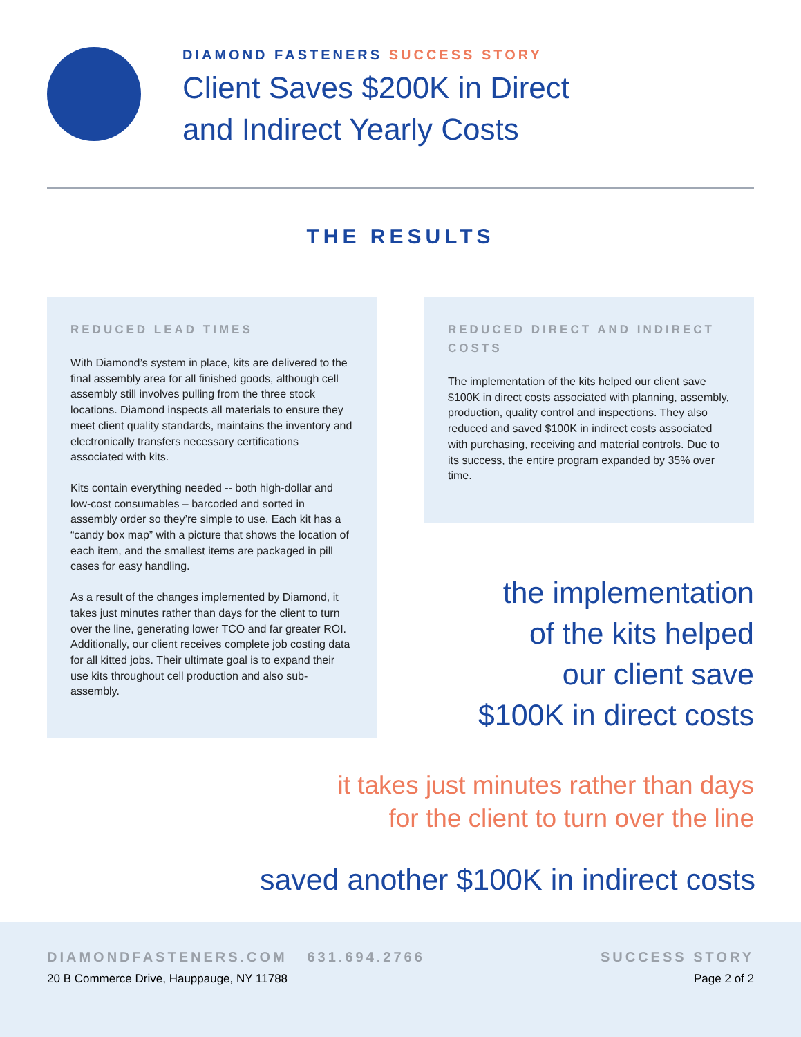DIAMOND FASTENERS SUCCESS STORY
Client Saves $200K in Direct
and Indirect Yearly Costs
THE RESULTS
REDUCED LEAD TIMES
With Diamond’s system in place, kits are delivered to the final assembly area for all finished goods, although cell assembly still involves pulling from the three stock locations. Diamond inspects all materials to ensure they meet client quality standards, maintains the inventory and electronically transfers necessary certifications associated with kits.
Kits contain everything needed -- both high-dollar and low-cost consumables – barcoded and sorted in assembly order so they’re simple to use. Each kit has a “candy box map” with a picture that shows the location of each item, and the smallest items are packaged in pill cases for easy handling.
As a result of the changes implemented by Diamond, it takes just minutes rather than days for the client to turn over the line, generating lower TCO and far greater ROI. Additionally, our client receives complete job costing data for all kitted jobs. Their ultimate goal is to expand their use kits throughout cell production and also sub-assembly.
REDUCED DIRECT AND INDIRECT COSTS
The implementation of the kits helped our client save $100K in direct costs associated with planning, assembly, production, quality control and inspections. They also reduced and saved $100K in indirect costs associated with purchasing, receiving and material controls. Due to its success, the entire program expanded by 35% over time.
the implementation
of the kits helped
our client save
$100K in direct costs
it takes just minutes rather than days
for the client to turn over the line
saved another $100K in indirect costs
DIAMONDFASTENERS.COM 631.694.2766
20 B Commerce Drive, Hauppauge, NY 11788
SUCCESS STORY
Page 2 of 2